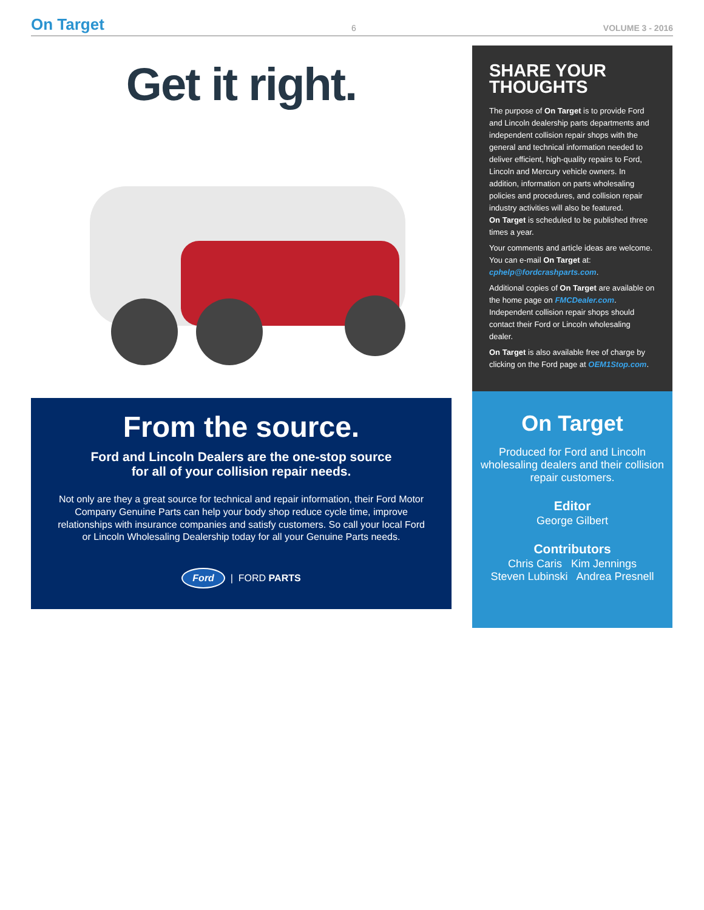On Target 6 VOLUME 3 - 2016
Get it right.
From the source.
Ford and Lincoln Dealers are the one-stop source
for all of your collision repair needs.
Not only are they a great source for technical and repair information, their Ford Motor Company Genuine Parts can help your body shop reduce cycle time, improve relationships with insurance companies and satisfy customers. So call your local Ford or Lincoln Wholesaling Dealership today for all your Genuine Parts needs.
Ford | FORD PARTS
SHARE YOUR THOUGHTS
The purpose of On Target is to provide Ford and Lincoln dealership parts departments and independent collision repair shops with the general and technical information needed to deliver efficient, high-quality repairs to Ford, Lincoln and Mercury vehicle owners. In addition, information on parts wholesaling policies and procedures, and collision repair industry activities will also be featured.
On Target is scheduled to be published three times a year.
Your comments and article ideas are welcome. You can e-mail On Target at: cphelp@fordcrashparts.com.
Additional copies of On Target are available on the home page on FMCDealer.com. Independent collision repair shops should contact their Ford or Lincoln wholesaling dealer.
On Target is also available free of charge by clicking on the Ford page at OEM1Stop.com.
On Target
Produced for Ford and Lincoln wholesaling dealers and their collision repair customers.
Editor
George Gilbert
Contributors
Chris Caris Kim Jennings
Steven Lubinski Andrea Presnell